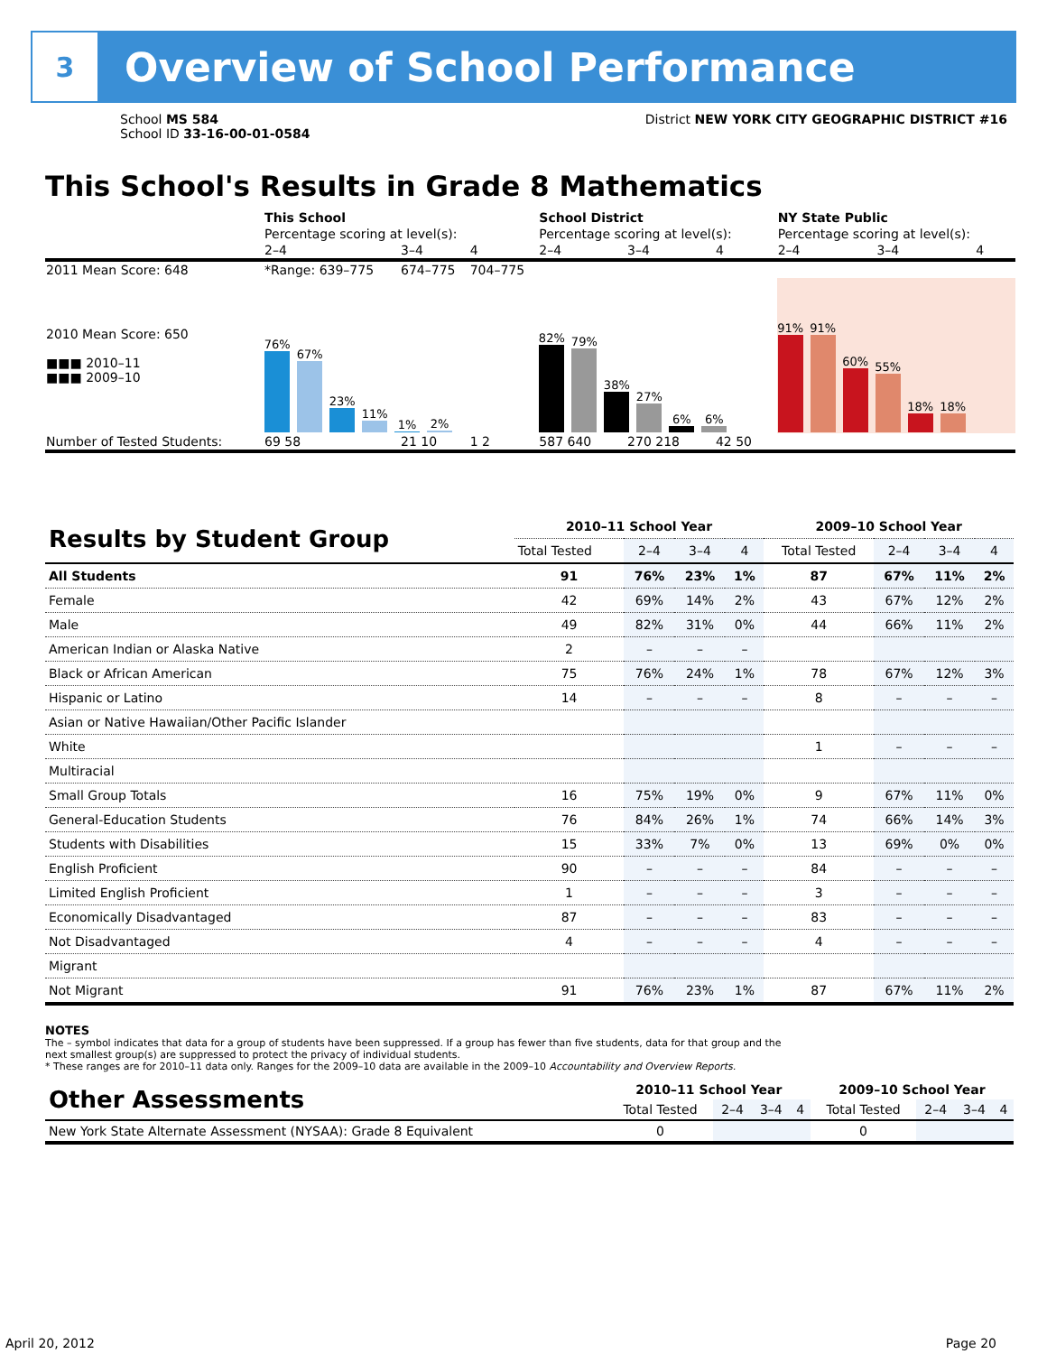3
Overview of School Performance
School MS 584
School ID 33-16-00-01-0584
District NEW YORK CITY GEOGRAPHIC DISTRICT #16
This School's Results in Grade 8 Mathematics
| | This School | | | School District | | | NY State Public | | |
| | Percentage scoring at level(s): | | | Percentage scoring at level(s): | | | Percentage scoring at level(s): | | |
| | 2–4 | 3–4 | 4 | 2–4 | 3–4 | 4 | 2–4 | 3–4 | 4 |
| 2011 Mean Score: 648 | *Range: 639–775 | 674–775 | 704–775 | | | | | | |
| 2010 Mean Score: 650 ■■■ 2010–11 ■■■ 2009–10 | 76% 67% 23% 11% 1% 2% | | | 82% 79% 38% 27% 6% 6% | | | 91% 91% 60% 55% 18% 18% | | |
| Number of Tested Students: | 69 58 | 21 10 | 1 2 | 587 640 | 270 218 | 42 50 | | | |
| Results by Student Group | 2010–11 School Year | | | | 2009–10 School Year | | | |
| --- | --- | --- | --- | --- | --- | --- | --- | --- |
| | Total Tested | 2–4 | 3–4 | 4 | Total Tested | 2–4 | 3–4 | 4 |
| All Students | 91 | 76% | 23% | 1% | 87 | 67% | 11% | 2% |
| Female | 42 | 69% | 14% | 2% | 43 | 67% | 12% | 2% |
| Male | 49 | 82% | 31% | 0% | 44 | 66% | 11% | 2% |
| American Indian or Alaska Native | 2 | – | – | – | | | | |
| Black or African American | 75 | 76% | 24% | 1% | 78 | 67% | 12% | 3% |
| Hispanic or Latino | 14 | – | – | – | 8 | – | – | – |
| Asian or Native Hawaiian/Other Pacific Islander | | | | | | | | |
| White | | | | | 1 | – | – | – |
| Multiracial | | | | | | | | |
| Small Group Totals | 16 | 75% | 19% | 0% | 9 | 67% | 11% | 0% |
| General-Education Students | 76 | 84% | 26% | 1% | 74 | 66% | 14% | 3% |
| Students with Disabilities | 15 | 33% | 7% | 0% | 13 | 69% | 0% | 0% |
| English Proficient | 90 | – | – | – | 84 | – | – | – |
| Limited English Proficient | 1 | – | – | – | 3 | – | – | – |
| Economically Disadvantaged | 87 | – | – | – | 83 | – | – | – |
| Not Disadvantaged | 4 | – | – | – | 4 | – | – | – |
| Migrant | | | | | | | | |
| Not Migrant | 91 | 76% | 23% | 1% | 87 | 67% | 11% | 2% |
NOTES
The – symbol indicates that data for a group of students have been suppressed. If a group has fewer than five students, data for that group and the next smallest group(s) are suppressed to protect the privacy of individual students.
* These ranges are for 2010–11 data only. Ranges for the 2009–10 data are available in the 2009–10 Accountability and Overview Reports.
| Other Assessments | 2010–11 School Year | | | | 2009–10 School Year | | | |
| --- | --- | --- | --- | --- | --- | --- | --- | --- |
| | Total Tested | 2–4 | 3–4 | 4 | Total Tested | 2–4 | 3–4 | 4 |
| New York State Alternate Assessment (NYSAA): Grade 8 Equivalent | 0 | | | | 0 | | | |
April 20, 2012 Page 20